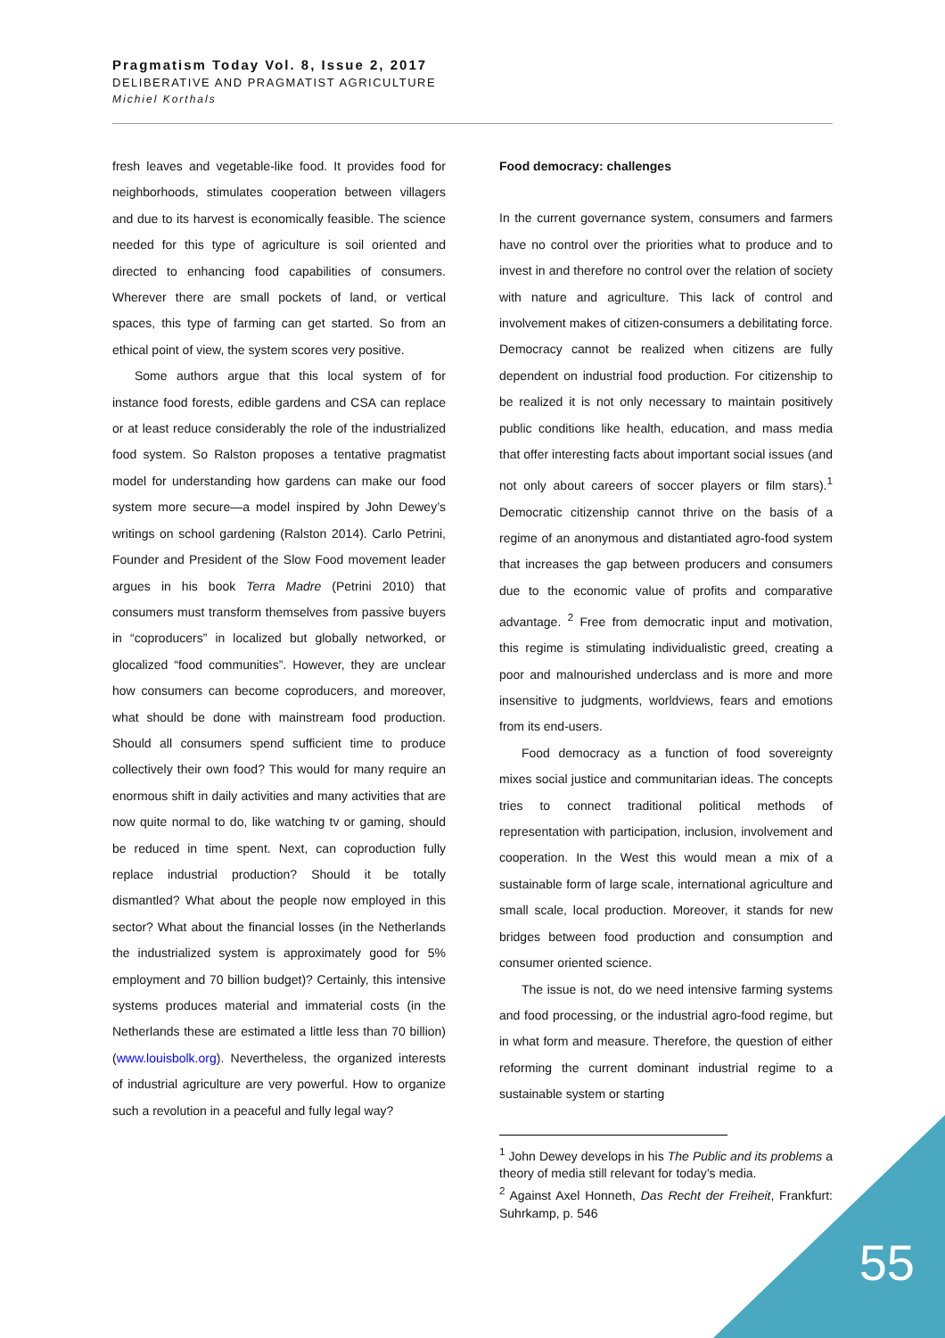Pragmatism Today Vol. 8, Issue 2, 2017
DELIBERATIVE AND PRAGMATIST AGRICULTURE
Michiel Korthals
fresh leaves and vegetable-like food. It provides food for neighborhoods, stimulates cooperation between villagers and due to its harvest is economically feasible. The science needed for this type of agriculture is soil oriented and directed to enhancing food capabilities of consumers. Wherever there are small pockets of land, or vertical spaces, this type of farming can get started. So from an ethical point of view, the system scores very positive.
Some authors argue that this local system of for instance food forests, edible gardens and CSA can replace or at least reduce considerably the role of the industrialized food system. So Ralston proposes a tentative pragmatist model for understanding how gardens can make our food system more secure—a model inspired by John Dewey’s writings on school gardening (Ralston 2014). Carlo Petrini, Founder and President of the Slow Food movement leader argues in his book Terra Madre (Petrini 2010) that consumers must transform themselves from passive buyers in “coproducers” in localized but globally networked, or glocalized “food communities”. However, they are unclear how consumers can become coproducers, and moreover, what should be done with mainstream food production. Should all consumers spend sufficient time to produce collectively their own food? This would for many require an enormous shift in daily activities and many activities that are now quite normal to do, like watching tv or gaming, should be reduced in time spent. Next, can coproduction fully replace industrial production? Should it be totally dismantled? What about the people now employed in this sector? What about the financial losses (in the Netherlands the industrialized system is approximately good for 5% employment and 70 billion budget)? Certainly, this intensive systems produces material and immaterial costs (in the Netherlands these are estimated a little less than 70 billion) (www.louisbolk.org). Nevertheless, the organized interests of industrial agriculture are very powerful. How to organize such a revolution in a peaceful and fully legal way?
Food democracy: challenges
In the current governance system, consumers and farmers have no control over the priorities what to produce and to invest in and therefore no control over the relation of society with nature and agriculture. This lack of control and involvement makes of citizen-consumers a debilitating force. Democracy cannot be realized when citizens are fully dependent on industrial food production. For citizenship to be realized it is not only necessary to maintain positively public conditions like health, education, and mass media that offer interesting facts about important social issues (and not only about careers of soccer players or film stars).<sup>1</sup> Democratic citizenship cannot thrive on the basis of a regime of an anonymous and distantiated agro-food system that increases the gap between producers and consumers due to the economic value of profits and comparative advantage. <sup>2</sup> Free from democratic input and motivation, this regime is stimulating individualistic greed, creating a poor and malnourished underclass and is more and more insensitive to judgments, worldviews, fears and emotions from its end-users.
Food democracy as a function of food sovereignty mixes social justice and communitarian ideas. The concepts tries to connect traditional political methods of representation with participation, inclusion, involvement and cooperation. In the West this would mean a mix of a sustainable form of large scale, international agriculture and small scale, local production. Moreover, it stands for new bridges between food production and consumption and consumer oriented science.
The issue is not, do we need intensive farming systems and food processing, or the industrial agro-food regime, but in what form and measure. Therefore, the question of either reforming the current dominant industrial regime to a sustainable system or starting
<sup>1</sup> John Dewey develops in his The Public and its problems a theory of media still relevant for today’s media.
<sup>2</sup> Against Axel Honneth, Das Recht der Freiheit, Frankfurt: Suhrkamp, p. 546
55